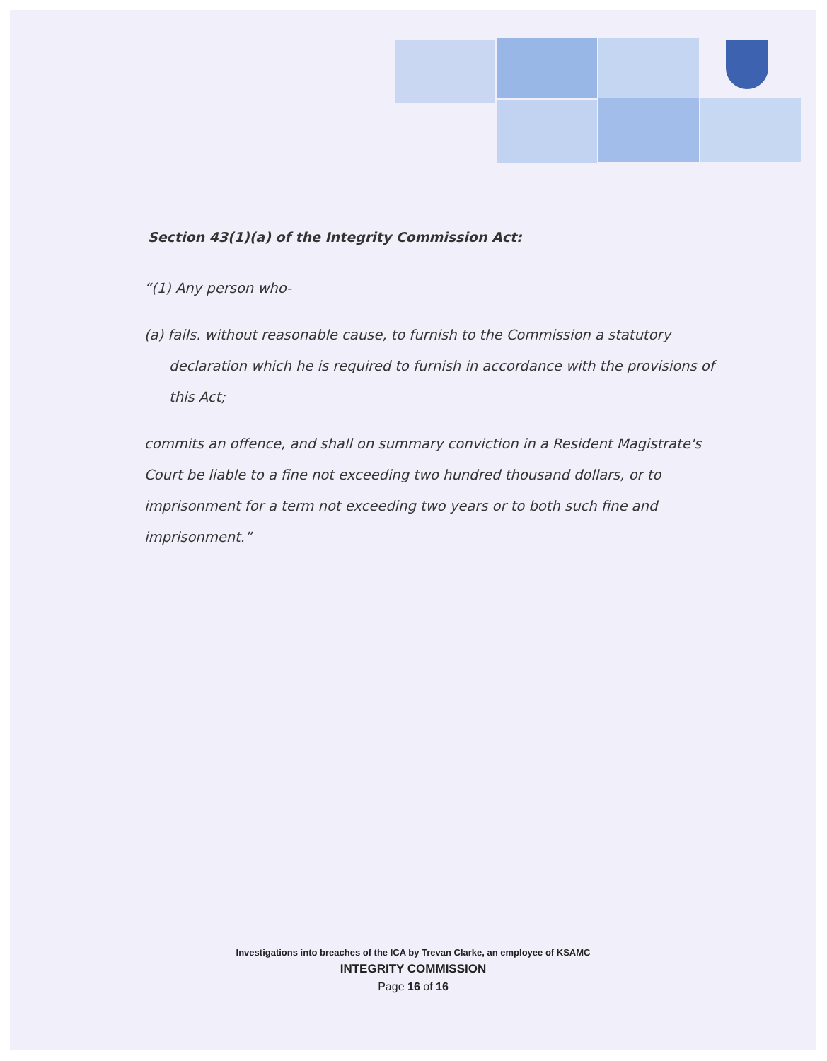Section 43(1)(a) of the Integrity Commission Act:
“(1) Any person who-
(a) fails. without reasonable cause, to furnish to the Commission a statutory declaration which he is required to furnish in accordance with the provisions of this Act;
commits an offence, and shall on summary conviction in a Resident Magistrate's Court be liable to a fine not exceeding two hundred thousand dollars, or to imprisonment for a term not exceeding two years or to both such fine and imprisonment.”
Investigations into breaches of the ICA by Trevan Clarke, an employee of KSAMC
INTEGRITY COMMISSION
Page 16 of 16